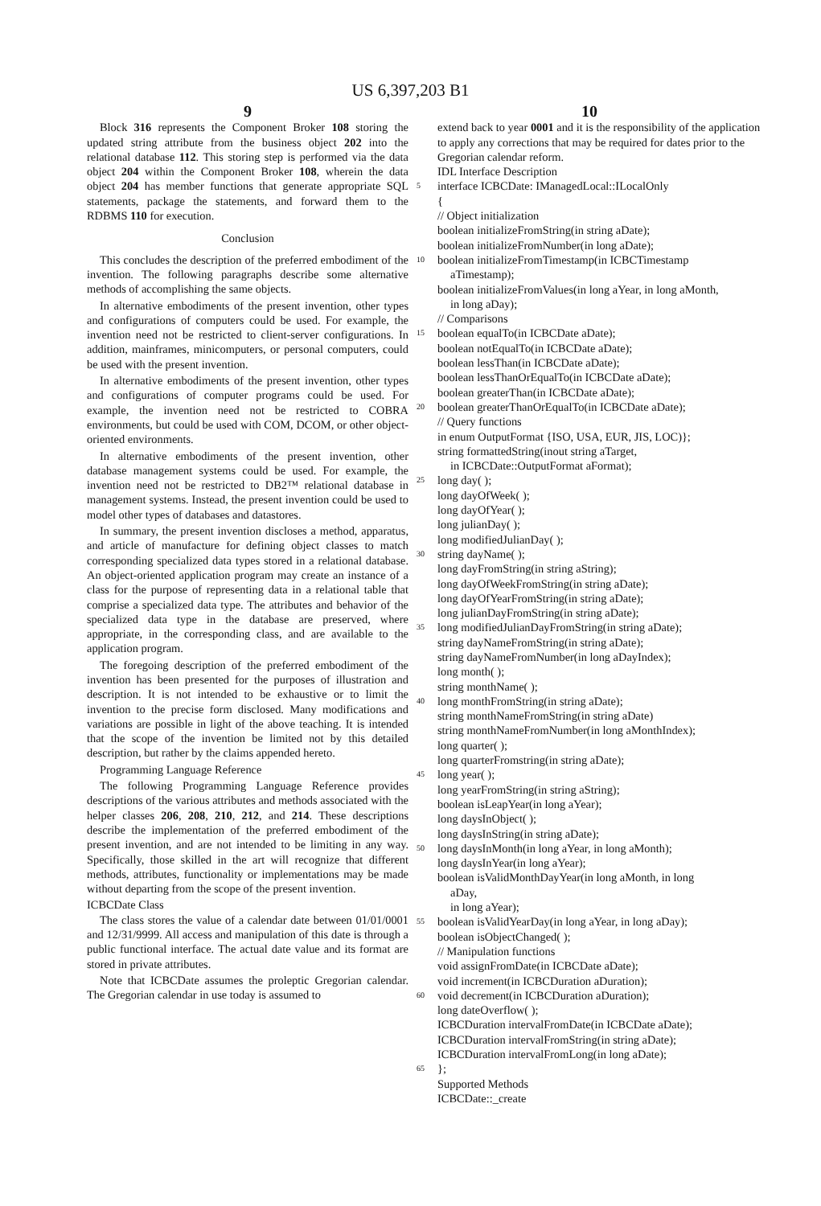US 6,397,203 B1
9
Block 316 represents the Component Broker 108 storing the updated string attribute from the business object 202 into the relational database 112. This storing step is performed via the data object 204 within the Component Broker 108, wherein the data object 204 has member functions that generate appropriate SQL statements, package the statements, and forward them to the RDBMS 110 for execution.
Conclusion
This concludes the description of the preferred embodiment of the invention. The following paragraphs describe some alternative methods of accomplishing the same objects.
In alternative embodiments of the present invention, other types and configurations of computers could be used. For example, the invention need not be restricted to client-server configurations. In addition, mainframes, minicomputers, or personal computers, could be used with the present invention.
In alternative embodiments of the present invention, other types and configurations of computer programs could be used. For example, the invention need not be restricted to COBRA environments, but could be used with COM, DCOM, or other object-oriented environments.
In alternative embodiments of the present invention, other database management systems could be used. For example, the invention need not be restricted to DB2™ relational database in management systems. Instead, the present invention could be used to model other types of databases and datastores.
In summary, the present invention discloses a method, apparatus, and article of manufacture for defining object classes to match corresponding specialized data types stored in a relational database. An object-oriented application program may create an instance of a class for the purpose of representing data in a relational table that comprise a specialized data type. The attributes and behavior of the specialized data type in the database are preserved, where appropriate, in the corresponding class, and are available to the application program.
The foregoing description of the preferred embodiment of the invention has been presented for the purposes of illustration and description. It is not intended to be exhaustive or to limit the invention to the precise form disclosed. Many modifications and variations are possible in light of the above teaching. It is intended that the scope of the invention be limited not by this detailed description, but rather by the claims appended hereto.
Programming Language Reference
The following Programming Language Reference provides descriptions of the various attributes and methods associated with the helper classes 206, 208, 210, 212, and 214. These descriptions describe the implementation of the preferred embodiment of the present invention, and are not intended to be limiting in any way. Specifically, those skilled in the art will recognize that different methods, attributes, functionality or implementations may be made without departing from the scope of the present invention.
ICBCDate Class
The class stores the value of a calendar date between 01/01/0001 and 12/31/9999. All access and manipulation of this date is through a public functional interface. The actual date value and its format are stored in private attributes.
Note that ICBCDate assumes the proleptic Gregorian calendar. The Gregorian calendar in use today is assumed to
10
extend back to year 0001 and it is the responsibility of the application to apply any corrections that may be required for dates prior to the Gregorian calendar reform.
IDL Interface Description
5 interface ICBCDate: IManagedLocal::ILocalOnly
{
// Object initialization
boolean initializeFromString(in string aDate);
boolean initializeFromNumber(in long aDate);
10 boolean initializeFromTimestamp(in ICBCTimestamp
aTimestamp);
boolean initializeFromValues(in long aYear, in long aMonth,
in long aDay);
// Comparisons
15 boolean equalTo(in ICBCDate aDate);
boolean notEqualTo(in ICBCDate aDate);
boolean lessThan(in ICBCDate aDate);
boolean lessThanOrEqualTo(in ICBCDate aDate);
boolean greaterThan(in ICBCDate aDate);
20 boolean greaterThanOrEqualTo(in ICBCDate aDate);
// Query functions
in enum OutputFormat {ISO, USA, EUR, JIS, LOC)};
string formattedString(inout string aTarget,
in ICBCDate::OutputFormat aFormat);
25 long day( );
long dayOfWeek( );
long dayOfYear( );
long julianDay( );
long modifiedJulianDay( );
30 string dayName( );
long dayFromString(in string aString);
long dayOfWeekFromString(in string aDate);
long dayOfYearFromString(in string aDate);
long julianDayFromString(in string aDate);
35 long modifiedJulianDayFromString(in string aDate);
string dayNameFromString(in string aDate);
string dayNameFromNumber(in long aDayIndex);
long month( );
string monthName( );
40 long monthFromString(in string aDate);
string monthNameFromString(in string aDate)
string monthNameFromNumber(in long aMonthIndex);
long quarter( );
long quarterFromstring(in string aDate);
45 long year( );
long yearFromString(in string aString);
boolean isLeapYear(in long aYear);
long daysInObject( );
long daysInString(in string aDate);
50 long daysInMonth(in long aYear, in long aMonth);
long daysInYear(in long aYear);
boolean isValidMonthDayYear(in long aMonth, in long
aDay,
in long aYear);
55 boolean isValidYearDay(in long aYear, in long aDay);
boolean isObjectChanged( );
// Manipulation functions
void assignFromDate(in ICBCDate aDate);
void increment(in ICBCDuration aDuration);
60 void decrement(in ICBCDuration aDuration);
long dateOverflow( );
ICBCDuration intervalFromDate(in ICBCDate aDate);
ICBCDuration intervalFromString(in string aDate);
ICBCDuration intervalFromLong(in long aDate);
65 };
Supported Methods
ICBCDate::_create